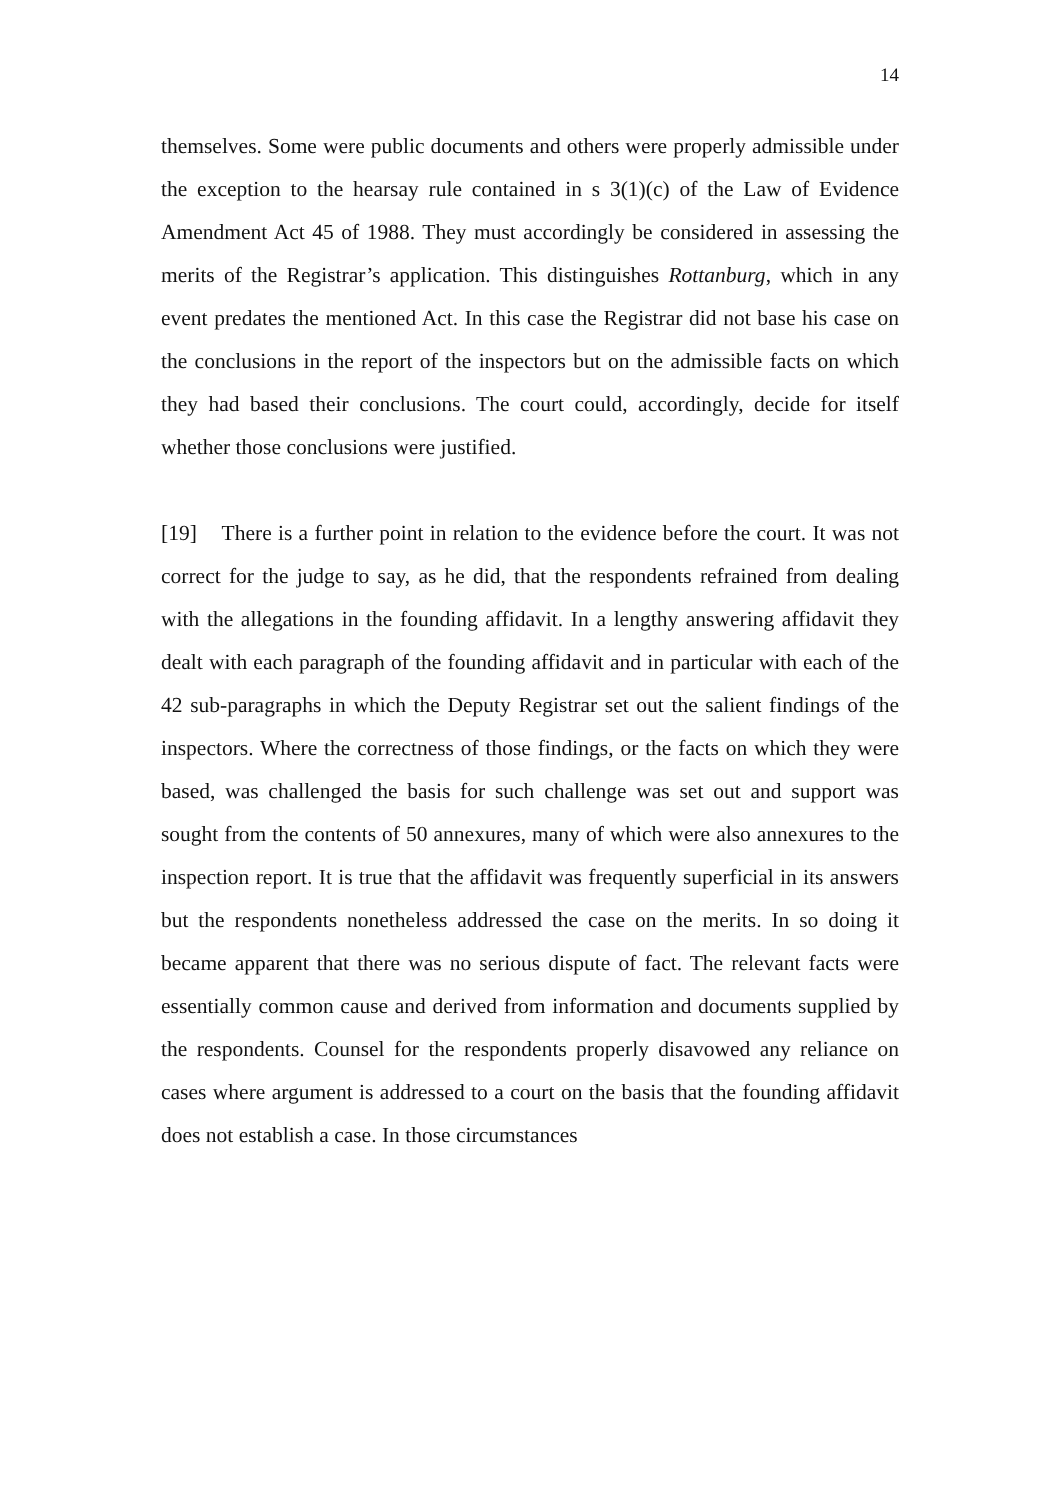14
themselves. Some were public documents and others were properly admissible under the exception to the hearsay rule contained in s 3(1)(c) of the Law of Evidence Amendment Act 45 of 1988. They must accordingly be considered in assessing the merits of the Registrar’s application. This distinguishes Rottanburg, which in any event predates the mentioned Act. In this case the Registrar did not base his case on the conclusions in the report of the inspectors but on the admissible facts on which they had based their conclusions. The court could, accordingly, decide for itself whether those conclusions were justified.
[19] There is a further point in relation to the evidence before the court. It was not correct for the judge to say, as he did, that the respondents refrained from dealing with the allegations in the founding affidavit. In a lengthy answering affidavit they dealt with each paragraph of the founding affidavit and in particular with each of the 42 sub-paragraphs in which the Deputy Registrar set out the salient findings of the inspectors. Where the correctness of those findings, or the facts on which they were based, was challenged the basis for such challenge was set out and support was sought from the contents of 50 annexures, many of which were also annexures to the inspection report. It is true that the affidavit was frequently superficial in its answers but the respondents nonetheless addressed the case on the merits. In so doing it became apparent that there was no serious dispute of fact. The relevant facts were essentially common cause and derived from information and documents supplied by the respondents. Counsel for the respondents properly disavowed any reliance on cases where argument is addressed to a court on the basis that the founding affidavit does not establish a case. In those circumstances